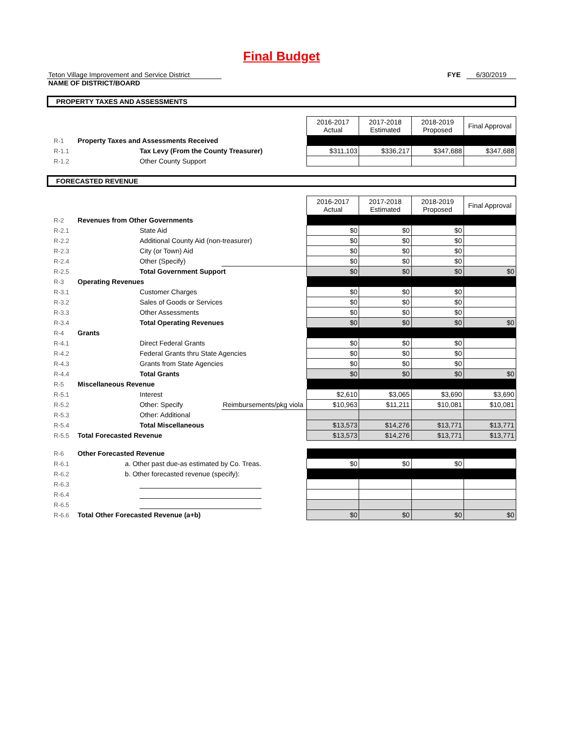Final Budget
Teton Village Improvement and Service District
NAME OF DISTRICT/BOARD
FYE 6/30/2019
PROPERTY TAXES AND ASSESSMENTS
| | | | | 2016-2017 Actual | 2017-2018 Estimated | 2018-2019 Proposed | Final Approval |
| R-1 | Property Taxes and Assessments Received | | | | | | |
| R-1.1 | | Tax Levy (From the County Treasurer) | | $311,103 | $336,217 | $347,688 | $347,688 |
| R-1.2 | | Other County Support | | | | | |
FORECASTED REVENUE
| | | | | 2016-2017 Actual | 2017-2018 Estimated | 2018-2019 Proposed | Final Approval |
| R-2 | Revenues from Other Governments | | | | | | |
| R-2.1 | | State Aid | | $0 | $0 | $0 | |
| R-2.2 | | Additional County Aid (non-treasurer) | | $0 | $0 | $0 | |
| R-2.3 | | City (or Town) Aid | | $0 | $0 | $0 | |
| R-2.4 | | Other (Specify) | | $0 | $0 | $0 | |
| R-2.5 | | Total Government Support | | $0 | $0 | $0 | $0 |
| R-3 | Operating Revenues | | | | | | |
| R-3.1 | | Customer Charges | | $0 | $0 | $0 | |
| R-3.2 | | Sales of Goods or Services | | $0 | $0 | $0 | |
| R-3.3 | | Other Assessments | | $0 | $0 | $0 | |
| R-3.4 | | Total Operating Revenues | | $0 | $0 | $0 | $0 |
| R-4 | Grants | | | | | | |
| R-4.1 | | Direct Federal Grants | | $0 | $0 | $0 | |
| R-4.2 | | Federal Grants thru State Agencies | | $0 | $0 | $0 | |
| R-4.3 | | Grants from State Agencies | | $0 | $0 | $0 | |
| R-4.4 | | Total Grants | | $0 | $0 | $0 | $0 |
| R-5 | Miscellaneous Revenue | | | | | | |
| R-5.1 | | Interest | | $2,610 | $3,065 | $3,690 | $3,690 |
| R-5.2 | | Other: Specify | Reimbursements/pkg viola | $10,963 | $11,211 | $10,081 | $10,081 |
| R-5.3 | | Other: Additional | | | | | |
| R-5.4 | | Total Miscellaneous | | $13,573 | $14,276 | $13,771 | $13,771 |
| R-5.5 | Total Forecasted Revenue | | | $13,573 | $14,276 | $13,771 | $13,771 |
| R-6 | Other Forecasted Revenue | | | | | | |
| R-6.1 | a. Other past due-as estimated by Co. Treas. | | | $0 | $0 | $0 | |
| R-6.2 | b. Other forecasted revenue (specify): | | | | | | |
| R-6.3 | | | | | | | |
| R-6.4 | | | | | | | |
| R-6.5 | | | | | | | |
| R-6.6 | Total Other Forecasted Revenue (a+b) | | | $0 | $0 | $0 | $0 |